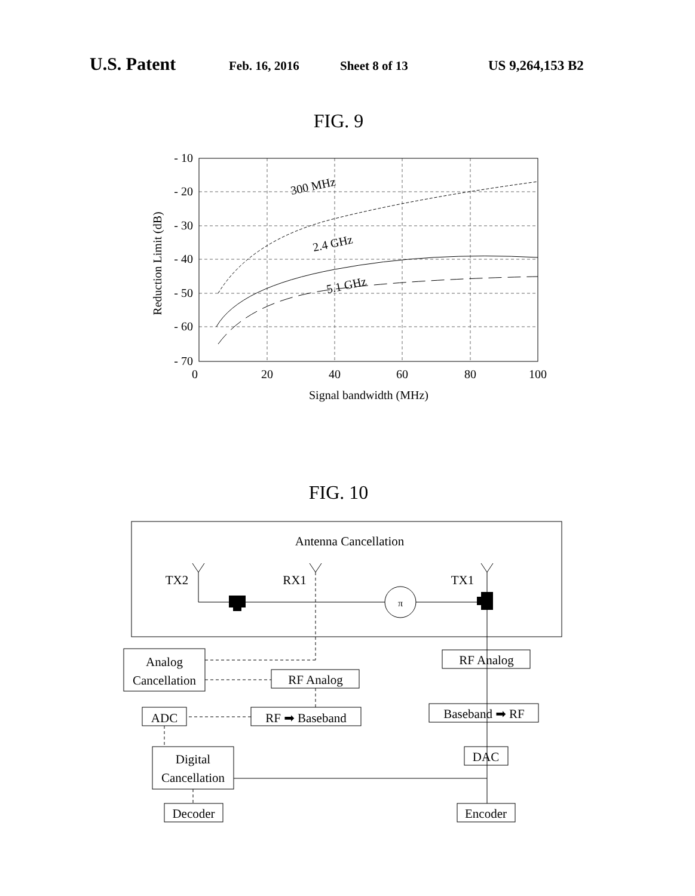U.S. Patent Feb. 16, 2016 Sheet 8 of 13 US 9,264,153 B2
FIG. 9
- 10
- 20
- 30
- 40
- 50
- 60
- 70
0
20
40
60
80
100
Signal bandwidth (MHz)
Reduction Limit (dB)
300 MHz
2.4 GHz
5.1 GHz
FIG. 10
Antenna Cancellation
TX2
RX1
TX1
π
Analog
Cancellation
RF Analog
ADC
RF ➡ Baseband
Digital
Cancellation
Decoder
RF Analog
Baseband ➡ RF
DAC
Encoder